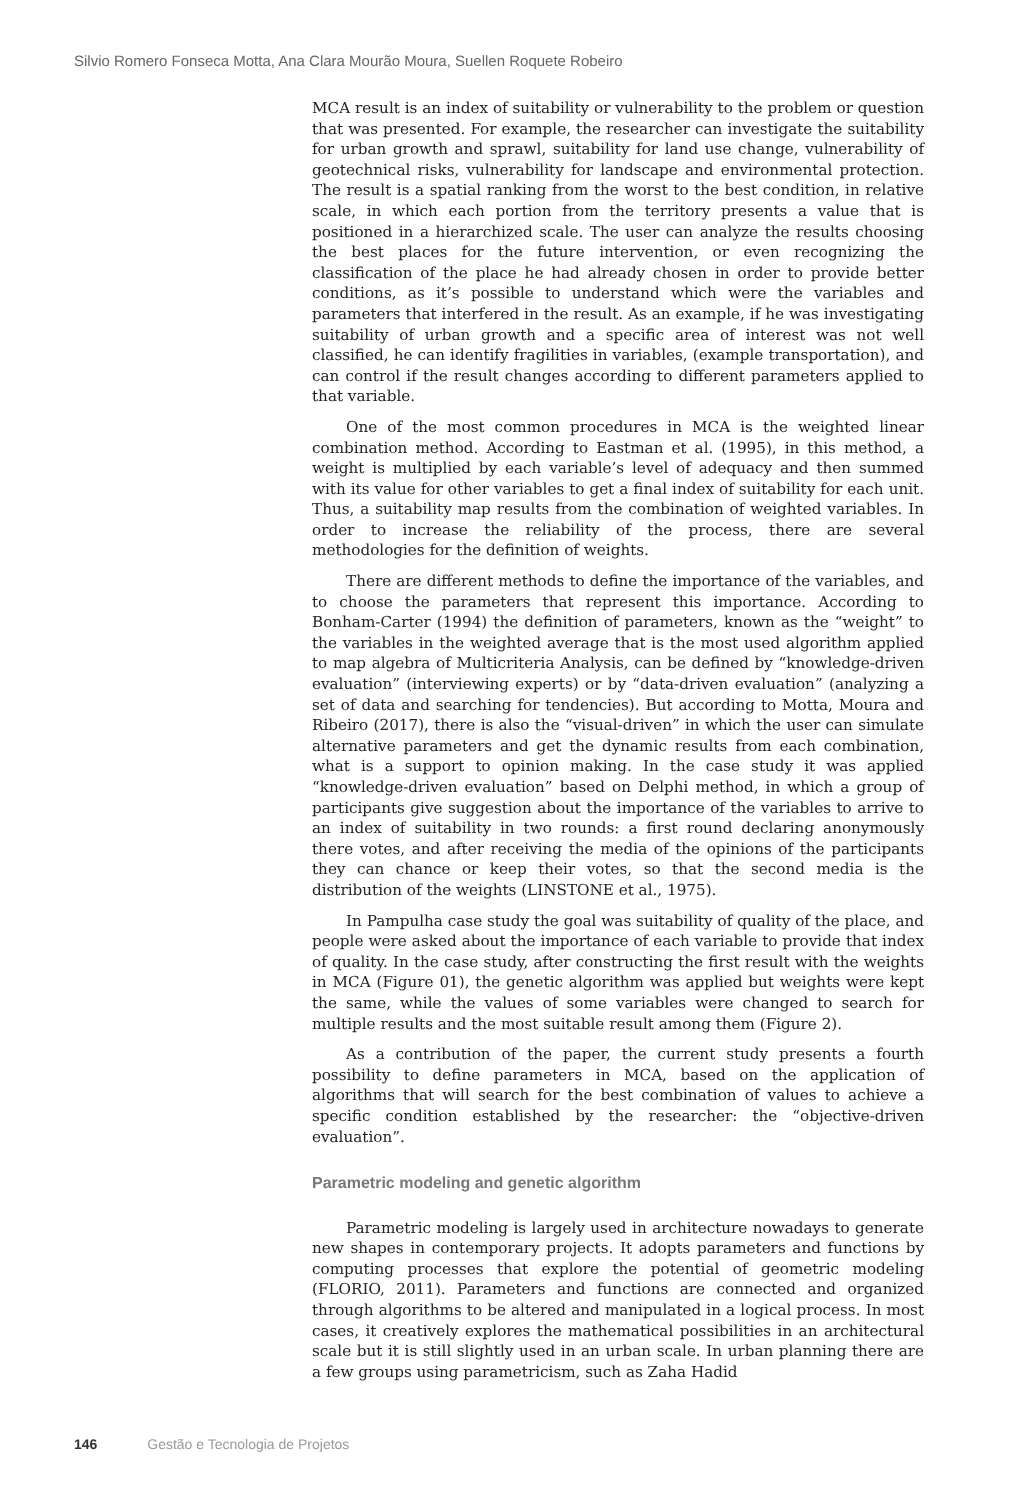Silvio Romero Fonseca Motta, Ana Clara Mourão Moura, Suellen Roquete Robeiro
MCA result is an index of suitability or vulnerability to the problem or question that was presented. For example, the researcher can investigate the suitability for urban growth and sprawl, suitability for land use change, vulnerability of geotechnical risks, vulnerability for landscape and environmental protection. The result is a spatial ranking from the worst to the best condition, in relative scale, in which each portion from the territory presents a value that is positioned in a hierarchized scale. The user can analyze the results choosing the best places for the future intervention, or even recognizing the classification of the place he had already chosen in order to provide better conditions, as it’s possible to understand which were the variables and parameters that interfered in the result. As an example, if he was investigating suitability of urban growth and a specific area of interest was not well classified, he can identify fragilities in variables, (example transportation), and can control if the result changes according to different parameters applied to that variable.
One of the most common procedures in MCA is the weighted linear combination method. According to Eastman et al. (1995), in this method, a weight is multiplied by each variable’s level of adequacy and then summed with its value for other variables to get a final index of suitability for each unit. Thus, a suitability map results from the combination of weighted variables. In order to increase the reliability of the process, there are several methodologies for the definition of weights.
There are different methods to define the importance of the variables, and to choose the parameters that represent this importance. According to Bonham-Carter (1994) the definition of parameters, known as the “weight” to the variables in the weighted average that is the most used algorithm applied to map algebra of Multicriteria Analysis, can be defined by “knowledge-driven evaluation” (interviewing experts) or by “data-driven evaluation” (analyzing a set of data and searching for tendencies). But according to Motta, Moura and Ribeiro (2017), there is also the “visual-driven” in which the user can simulate alternative parameters and get the dynamic results from each combination, what is a support to opinion making. In the case study it was applied “knowledge-driven evaluation” based on Delphi method, in which a group of participants give suggestion about the importance of the variables to arrive to an index of suitability in two rounds: a first round declaring anonymously there votes, and after receiving the media of the opinions of the participants they can chance or keep their votes, so that the second media is the distribution of the weights (LINSTONE et al., 1975).
In Pampulha case study the goal was suitability of quality of the place, and people were asked about the importance of each variable to provide that index of quality. In the case study, after constructing the first result with the weights in MCA (Figure 01), the genetic algorithm was applied but weights were kept the same, while the values of some variables were changed to search for multiple results and the most suitable result among them (Figure 2).
As a contribution of the paper, the current study presents a fourth possibility to define parameters in MCA, based on the application of algorithms that will search for the best combination of values to achieve a specific condition established by the researcher: the “objective-driven evaluation”.
Parametric modeling and genetic algorithm
Parametric modeling is largely used in architecture nowadays to generate new shapes in contemporary projects. It adopts parameters and functions by computing processes that explore the potential of geometric modeling (FLORIO, 2011). Parameters and functions are connected and organized through algorithms to be altered and manipulated in a logical process. In most cases, it creatively explores the mathematical possibilities in an architectural scale but it is still slightly used in an urban scale. In urban planning there are a few groups using parametricism, such as Zaha Hadid
146 Gestão e Tecnologia de Projetos